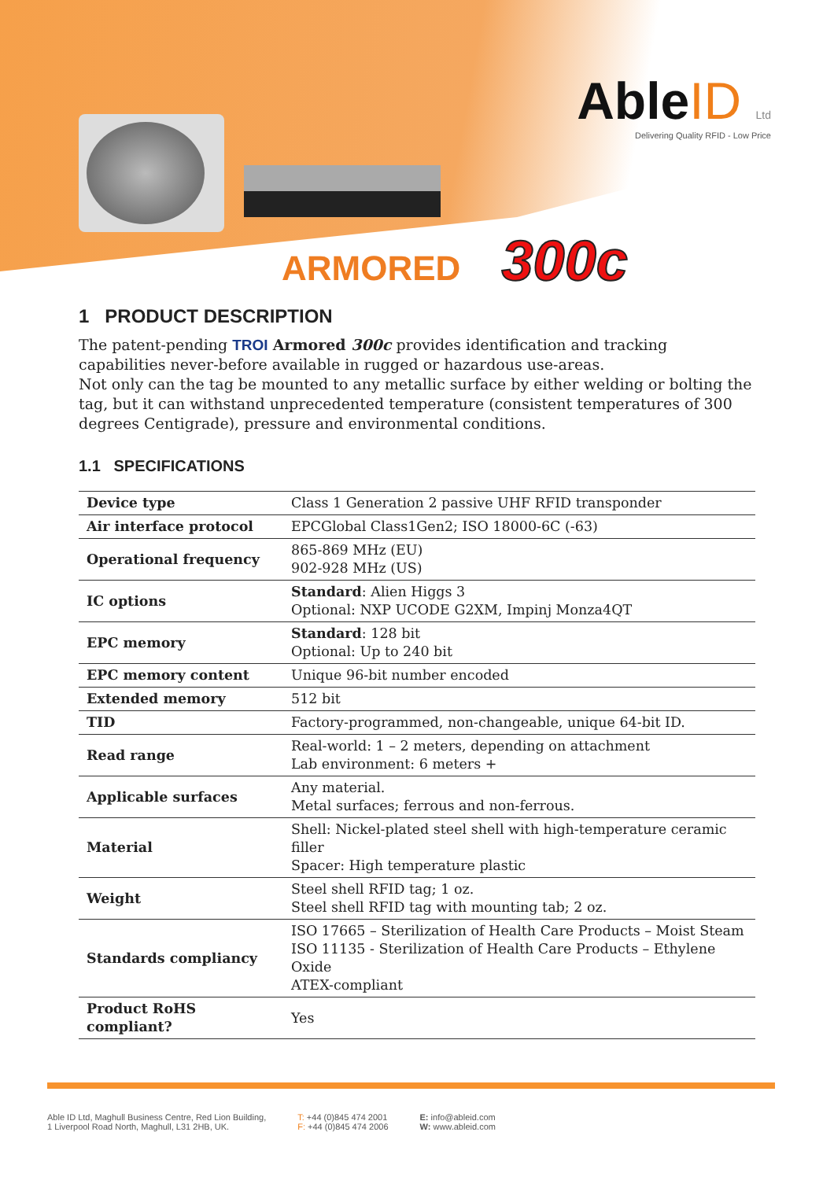AbleID Ltd
Delivering Quality RFID - Low Price
ARMORED 300c
1 PRODUCT DESCRIPTION
The patent-pending TROI Armored 300c provides identification and tracking capabilities never-before available in rugged or hazardous use-areas.
Not only can the tag be mounted to any metallic surface by either welding or bolting the tag, but it can withstand unprecedented temperature (consistent temperatures of 300 degrees Centigrade), pressure and environmental conditions.
1.1 SPECIFICATIONS
| Device type | Class 1 Generation 2 passive UHF RFID transponder |
| Air interface protocol | EPCGlobal Class1Gen2; ISO 18000-6C (-63) |
| Operational frequency | 865-869 MHz (EU) 902-928 MHz (US) |
| IC options | Standard : Alien Higgs 3 Optional: NXP UCODE G2XM, Impinj Monza4QT |
| EPC memory | Standard : 128 bit Optional: Up to 240 bit |
| EPC memory content | Unique 96-bit number encoded |
| Extended memory | 512 bit |
| TID | Factory-programmed, non-changeable, unique 64-bit ID. |
| Read range | Real-world: 1 – 2 meters, depending on attachment Lab environment: 6 meters + |
| Applicable surfaces | Any material. Metal surfaces; ferrous and non-ferrous. |
| Material | Shell: Nickel-plated steel shell with high-temperature ceramic filler Spacer: High temperature plastic |
| Weight | Steel shell RFID tag; 1 oz. Steel shell RFID tag with mounting tab; 2 oz. |
| Standards compliancy | ISO 17665 – Sterilization of Health Care Products – Moist Steam ISO 11135 - Sterilization of Health Care Products – Ethylene Oxide ATEX-compliant |
| Product RoHS compliant? | Yes |
Able ID Ltd, Maghull Business Centre, Red Lion Building,
1 Liverpool Road North, Maghull, L31 2HB, UK.
T: +44 (0)845 474 2001
F: +44 (0)845 474 2006
E: info@ableid.com
W: www.ableid.com